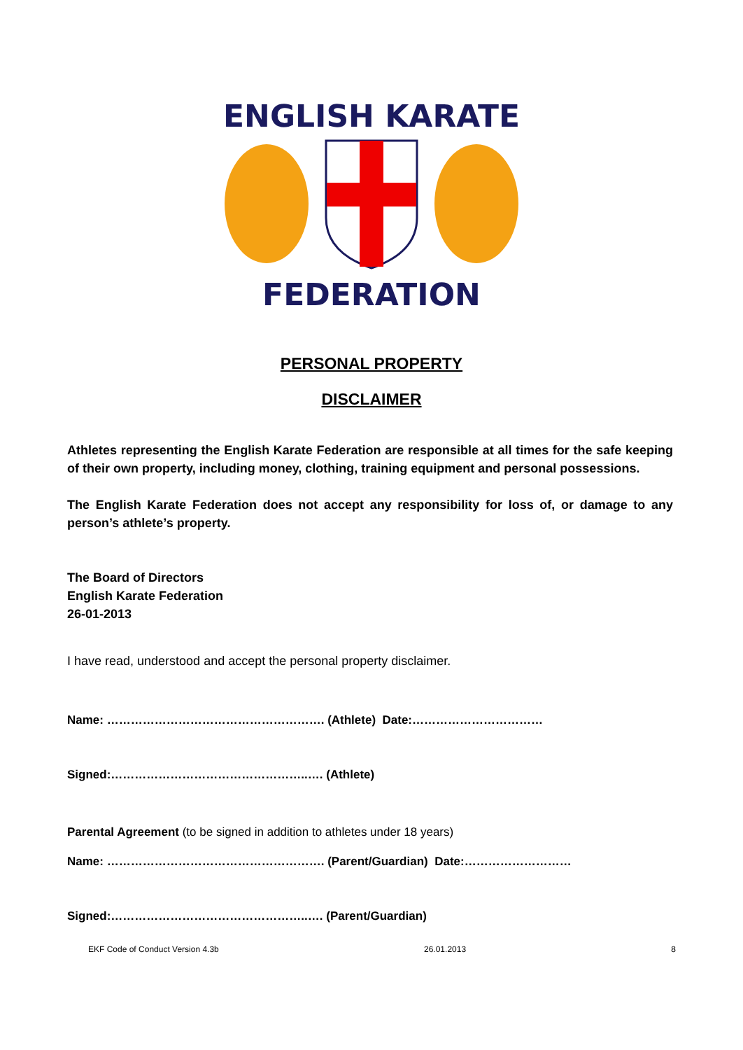ENGLISH KARATE
FEDERATION
PERSONAL PROPERTY
DISCLAIMER
Athletes representing the English Karate Federation are responsible at all times for the safe keeping of their own property, including money, clothing, training equipment and personal possessions.
The English Karate Federation does not accept any responsibility for loss of, or damage to any person’s athlete’s property.
The Board of Directors
English Karate Federation
26-01-2013
I have read, understood and accept the personal property disclaimer.
Name: ………………………………………………. (Athlete) Date:……………………………
Signed:…………………………………………..…. (Athlete)
Parental Agreement (to be signed in addition to athletes under 18 years)
Name: ………………………………………………. (Parent/Guardian) Date:………………………
Signed:…………………………………………..…. (Parent/Guardian)
EKF Code of Conduct Version 4.3b 26.01.2013 8